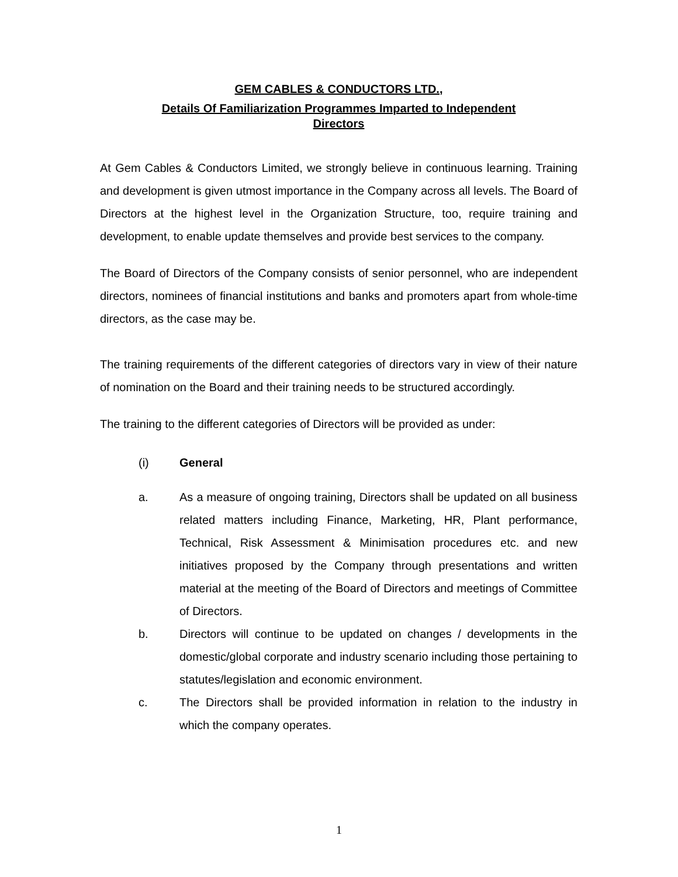GEM CABLES & CONDUCTORS LTD.,
Details Of Familiarization Programmes Imparted to Independent
Directors
At Gem Cables & Conductors Limited, we strongly believe in continuous learning. Training and development is given utmost importance in the Company across all levels. The Board of Directors at the highest level in the Organization Structure, too, require training and development, to enable update themselves and provide best services to the company.
The Board of Directors of the Company consists of senior personnel, who are independent directors, nominees of financial institutions and banks and promoters apart from whole-time directors, as the case may be.
The training requirements of the different categories of directors vary in view of their nature of nomination on the Board and their training needs to be structured accordingly.
The training to the different categories of Directors will be provided as under:
(i) General
a. As a measure of ongoing training, Directors shall be updated on all business related matters including Finance, Marketing, HR, Plant performance, Technical, Risk Assessment & Minimisation procedures etc. and new initiatives proposed by the Company through presentations and written material at the meeting of the Board of Directors and meetings of Committee of Directors.
b. Directors will continue to be updated on changes / developments in the domestic/global corporate and industry scenario including those pertaining to statutes/legislation and economic environment.
c. The Directors shall be provided information in relation to the industry in which the company operates.
1